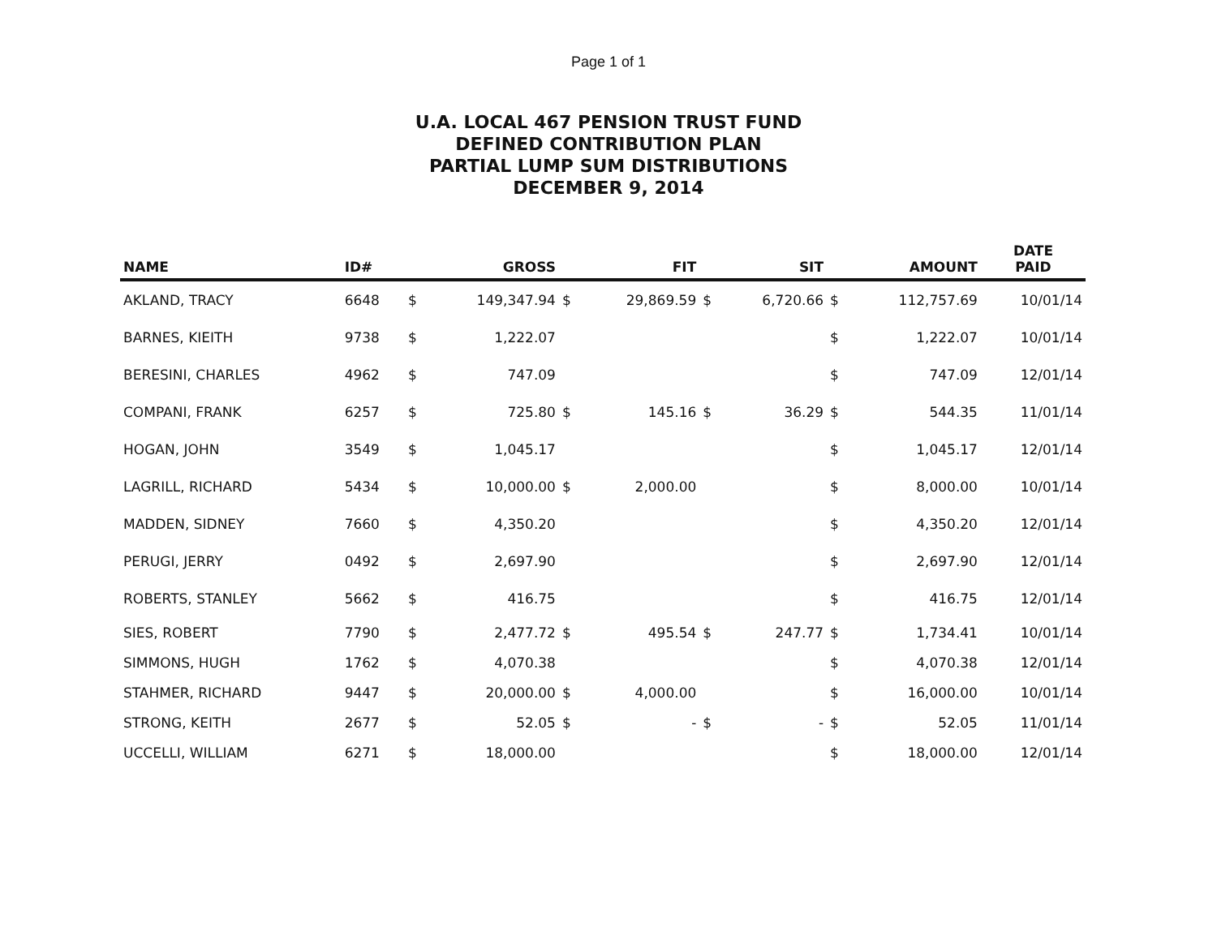Page 1 of 1
U.A. LOCAL 467 PENSION TRUST FUND
DEFINED CONTRIBUTION PLAN
PARTIAL LUMP SUM DISTRIBUTIONS
DECEMBER 9, 2014
| NAME | ID# | | GROSS | | FIT | | SIT | | AMOUNT | DATE PAID |
| --- | --- | --- | --- | --- | --- | --- | --- | --- | --- | --- |
| AKLAND, TRACY | 6648 | $ | 149,347.94 | $ | 29,869.59 | $ | 6,720.66 | $ | 112,757.69 | 10/01/14 |
| BARNES, KIEITH | 9738 | $ | 1,222.07 | | | | | $ | 1,222.07 | 10/01/14 |
| BERESINI, CHARLES | 4962 | $ | 747.09 | | | | | $ | 747.09 | 12/01/14 |
| COMPANI, FRANK | 6257 | $ | 725.80 | $ | 145.16 | $ | 36.29 | $ | 544.35 | 11/01/14 |
| HOGAN, JOHN | 3549 | $ | 1,045.17 | | | | | $ | 1,045.17 | 12/01/14 |
| LAGRILL, RICHARD | 5434 | $ | 10,000.00 | $ | 2,000.00 | | | $ | 8,000.00 | 10/01/14 |
| MADDEN, SIDNEY | 7660 | $ | 4,350.20 | | | | | $ | 4,350.20 | 12/01/14 |
| PERUGI, JERRY | 0492 | $ | 2,697.90 | | | | | $ | 2,697.90 | 12/01/14 |
| ROBERTS, STANLEY | 5662 | $ | 416.75 | | | | | $ | 416.75 | 12/01/14 |
| SIES, ROBERT | 7790 | $ | 2,477.72 | $ | 495.54 | $ | 247.77 | $ | 1,734.41 | 10/01/14 |
| SIMMONS, HUGH | 1762 | $ | 4,070.38 | | | | | $ | 4,070.38 | 12/01/14 |
| STAHMER, RICHARD | 9447 | $ | 20,000.00 | $ | 4,000.00 | | | $ | 16,000.00 | 10/01/14 |
| STRONG, KEITH | 2677 | $ | 52.05 | $ | - | $ | - | $ | 52.05 | 11/01/14 |
| UCCELLI, WILLIAM | 6271 | $ | 18,000.00 | | | | | $ | 18,000.00 | 12/01/14 |